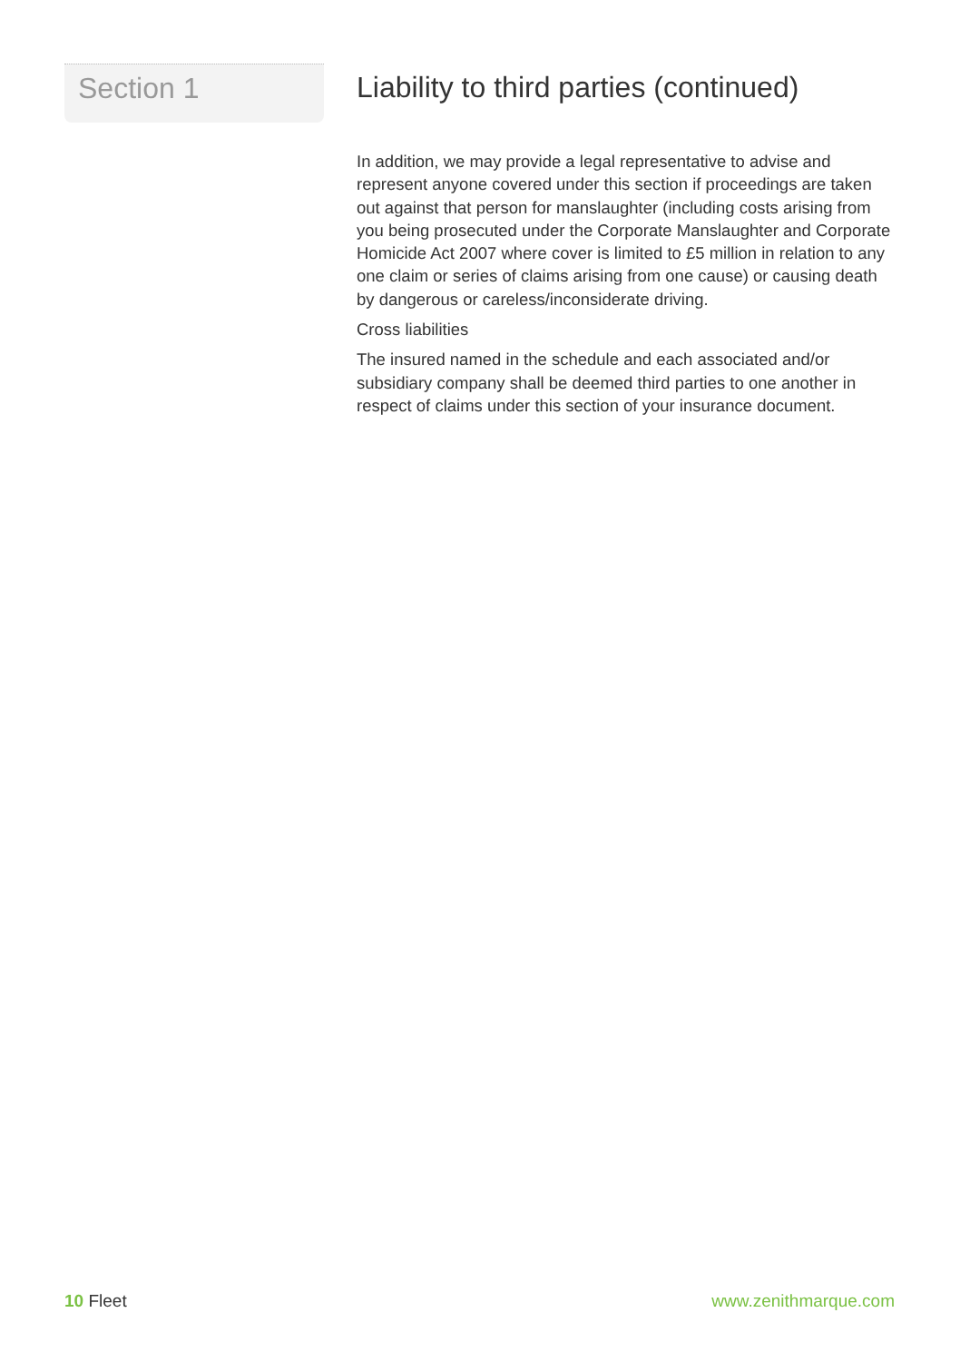Section 1
Liability to third parties (continued)
In addition, we may provide a legal representative to advise and represent anyone covered under this section if proceedings are taken out against that person for manslaughter (including costs arising from you being prosecuted under the Corporate Manslaughter and Corporate Homicide Act 2007 where cover is limited to £5 million in relation to any one claim or series of claims arising from one cause) or causing death by dangerous or careless/inconsiderate driving.
Cross liabilities
The insured named in the schedule and each associated and/or subsidiary company shall be deemed third parties to one another in respect of claims under this section of your insurance document.
10 Fleet www.zenithmarque.com